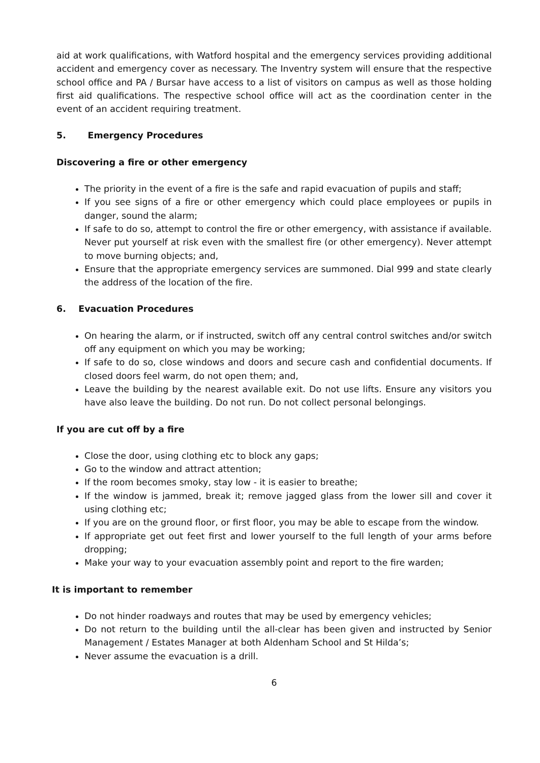aid at work qualifications, with Watford hospital and the emergency services providing additional accident and emergency cover as necessary. The Inventry system will ensure that the respective school office and PA / Bursar have access to a list of visitors on campus as well as those holding first aid qualifications. The respective school office will act as the coordination center in the event of an accident requiring treatment.
5. Emergency Procedures
Discovering a fire or other emergency
The priority in the event of a fire is the safe and rapid evacuation of pupils and staff;
If you see signs of a fire or other emergency which could place employees or pupils in danger, sound the alarm;
If safe to do so, attempt to control the fire or other emergency, with assistance if available. Never put yourself at risk even with the smallest fire (or other emergency). Never attempt to move burning objects; and,
Ensure that the appropriate emergency services are summoned. Dial 999 and state clearly the address of the location of the fire.
6. Evacuation Procedures
On hearing the alarm, or if instructed, switch off any central control switches and/or switch off any equipment on which you may be working;
If safe to do so, close windows and doors and secure cash and confidential documents. If closed doors feel warm, do not open them; and,
Leave the building by the nearest available exit. Do not use lifts. Ensure any visitors you have also leave the building. Do not run. Do not collect personal belongings.
If you are cut off by a fire
Close the door, using clothing etc to block any gaps;
Go to the window and attract attention;
If the room becomes smoky, stay low - it is easier to breathe;
If the window is jammed, break it; remove jagged glass from the lower sill and cover it using clothing etc;
If you are on the ground floor, or first floor, you may be able to escape from the window.
If appropriate get out feet first and lower yourself to the full length of your arms before dropping;
Make your way to your evacuation assembly point and report to the fire warden;
It is important to remember
Do not hinder roadways and routes that may be used by emergency vehicles;
Do not return to the building until the all-clear has been given and instructed by Senior Management / Estates Manager at both Aldenham School and St Hilda’s;
Never assume the evacuation is a drill.
6